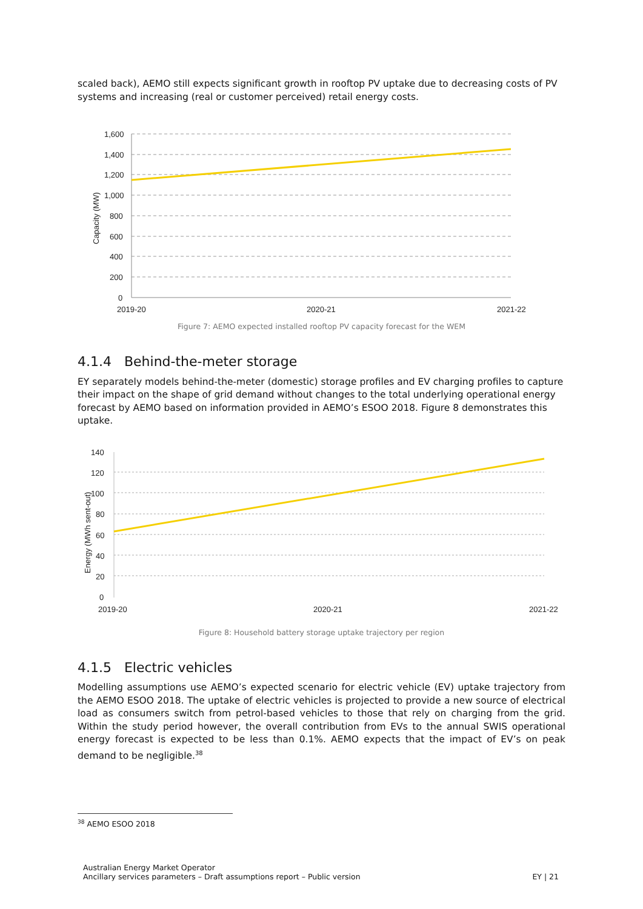scaled back), AEMO still expects significant growth in rooftop PV uptake due to decreasing costs of PV systems and increasing (real or customer perceived) retail energy costs.
1,600
1,400
1,200
1,000
800
600
400
200
0
2019-20
2020-21
2021-22
Capacity (MW)
Figure 7: AEMO expected installed rooftop PV capacity forecast for the WEM
4.1.4 Behind-the-meter storage
EY separately models behind-the-meter (domestic) storage profiles and EV charging profiles to capture their impact on the shape of grid demand without changes to the total underlying operational energy forecast by AEMO based on information provided in AEMO’s ESOO 2018. Figure 8 demonstrates this uptake.
140
120
100
80
60
40
20
0
2019-20
2020-21
2021-22
Energy (MWh sent-out)
Figure 8: Household battery storage uptake trajectory per region
4.1.5 Electric vehicles
Modelling assumptions use AEMO’s expected scenario for electric vehicle (EV) uptake trajectory from the AEMO ESOO 2018. The uptake of electric vehicles is projected to provide a new source of electrical load as consumers switch from petrol-based vehicles to those that rely on charging from the grid. Within the study period however, the overall contribution from EVs to the annual SWIS operational energy forecast is expected to be less than 0.1%. AEMO expects that the impact of EV’s on peak demand to be negligible.<sup>38</sup>
<sup>38</sup> AEMO ESOO 2018
Australian Energy Market Operator
Ancillary services parameters – Draft assumptions report – Public version EY | 21